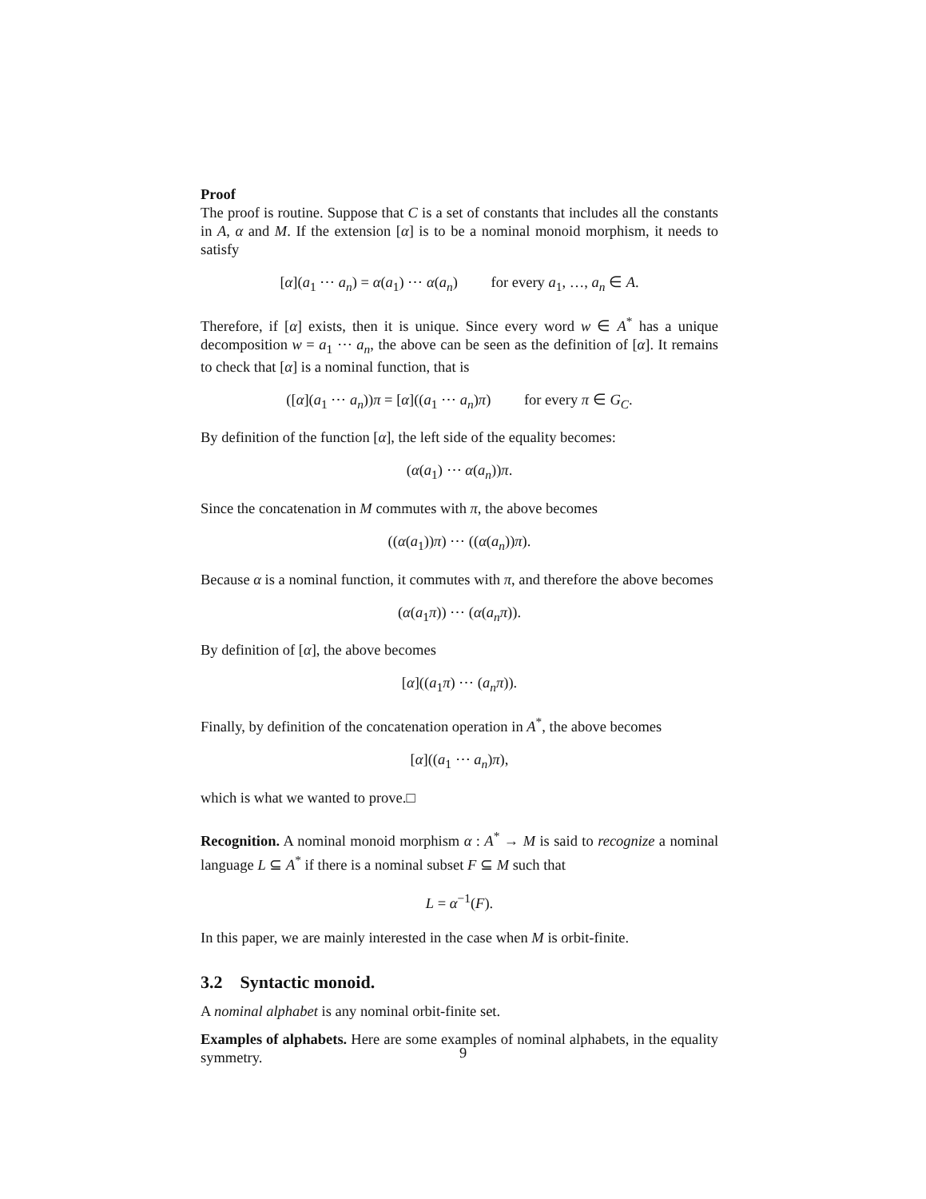Proof
The proof is routine. Suppose that C is a set of constants that includes all the constants in A, α and M. If the extension [α] is to be a nominal monoid morphism, it needs to satisfy
[α](a<sub>1</sub> ⋯ a<sub>n</sub>) = α(a<sub>1</sub>) ⋯ α(a<sub>n</sub>) for every a<sub>1</sub>, …, a<sub>n</sub> ∈ A.
Therefore, if [α] exists, then it is unique. Since every word w ∈ A<sup>*</sup> has a unique decomposition w = a<sub>1</sub> ⋯ a<sub>n</sub>, the above can be seen as the definition of [α]. It remains to check that [α] is a nominal function, that is
([α](a<sub>1</sub> ⋯ a<sub>n</sub>))π = [α]((a<sub>1</sub> ⋯ a<sub>n</sub>)π) for every π ∈ G<sub>C</sub>.
By definition of the function [α], the left side of the equality becomes:
(α(a<sub>1</sub>) ⋯ α(a<sub>n</sub>))π.
Since the concatenation in M commutes with π, the above becomes
((α(a<sub>1</sub>))π) ⋯ ((α(a<sub>n</sub>))π).
Because α is a nominal function, it commutes with π, and therefore the above becomes
(α(a<sub>1</sub>π)) ⋯ (α(a<sub>n</sub>π)).
By definition of [α], the above becomes
[α]((a<sub>1</sub>π) ⋯ (a<sub>n</sub>π)).
Finally, by definition of the concatenation operation in A<sup>*</sup>, the above becomes
[α]((a<sub>1</sub> ⋯ a<sub>n</sub>)π),
which is what we wanted to prove.□
Recognition. A nominal monoid morphism α : A<sup>*</sup> → M is said to recognize a nominal language L ⊆ A<sup>*</sup> if there is a nominal subset F ⊆ M such that
L = α<sup>−1</sup>(F).
In this paper, we are mainly interested in the case when M is orbit-finite.
3.2 Syntactic monoid.
A nominal alphabet is any nominal orbit-finite set.
Examples of alphabets. Here are some examples of nominal alphabets, in the equality symmetry.
9